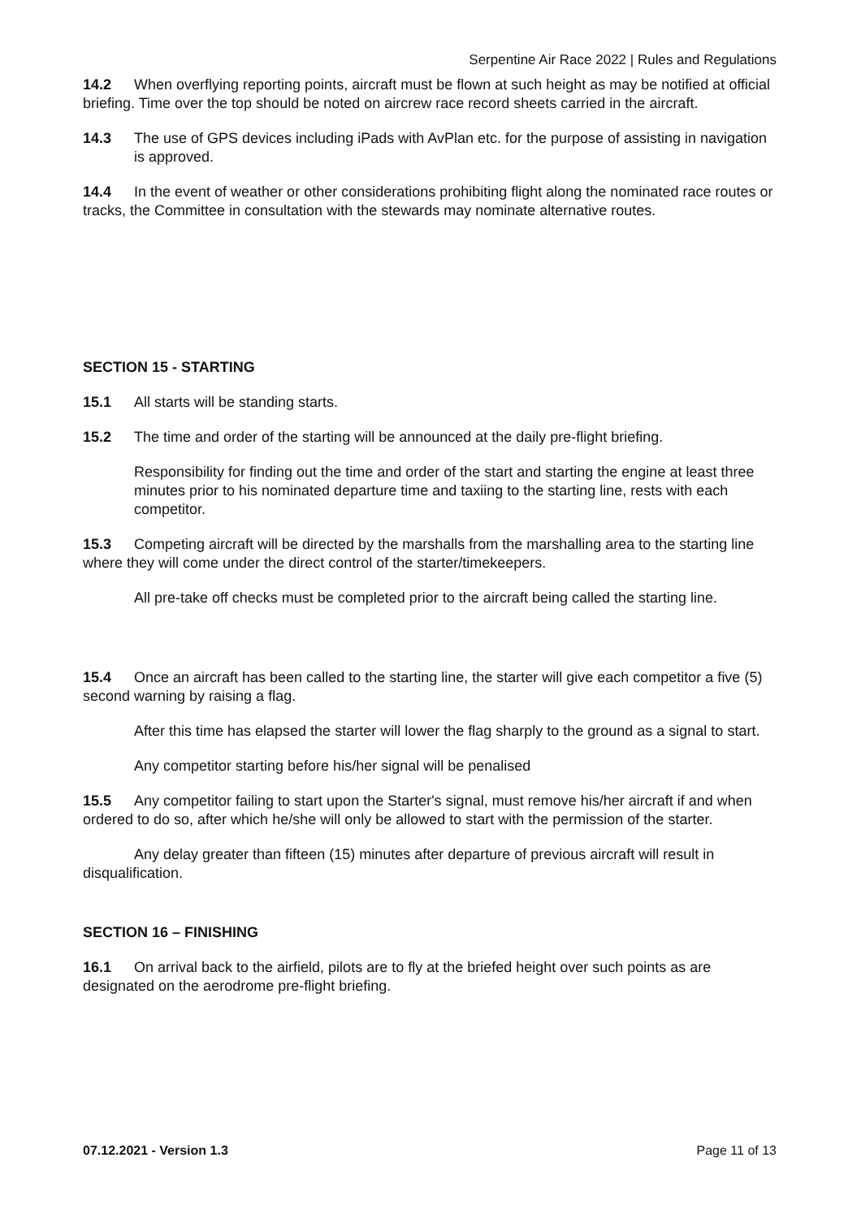Serpentine Air Race 2022 | Rules and Regulations
14.2 When overflying reporting points, aircraft must be flown at such height as may be notified at official briefing. Time over the top should be noted on aircrew race record sheets carried in the aircraft.
14.3 The use of GPS devices including iPads with AvPlan etc. for the purpose of assisting in navigation is approved.
14.4 In the event of weather or other considerations prohibiting flight along the nominated race routes or tracks, the Committee in consultation with the stewards may nominate alternative routes.
SECTION 15 - STARTING
15.1 All starts will be standing starts.
15.2 The time and order of the starting will be announced at the daily pre-flight briefing.
Responsibility for finding out the time and order of the start and starting the engine at least three minutes prior to his nominated departure time and taxiing to the starting line, rests with each competitor.
15.3 Competing aircraft will be directed by the marshalls from the marshalling area to the starting line where they will come under the direct control of the starter/timekeepers.
All pre-take off checks must be completed prior to the aircraft being called the starting line.
15.4 Once an aircraft has been called to the starting line, the starter will give each competitor a five (5) second warning by raising a flag.
After this time has elapsed the starter will lower the flag sharply to the ground as a signal to start.
Any competitor starting before his/her signal will be penalised
15.5 Any competitor failing to start upon the Starter's signal, must remove his/her aircraft if and when ordered to do so, after which he/she will only be allowed to start with the permission of the starter.
Any delay greater than fifteen (15) minutes after departure of previous aircraft will result in disqualification.
SECTION 16 – FINISHING
16.1 On arrival back to the airfield, pilots are to fly at the briefed height over such points as are designated on the aerodrome pre-flight briefing.
07.12.2021 - Version 1.3 Page 11 of 13